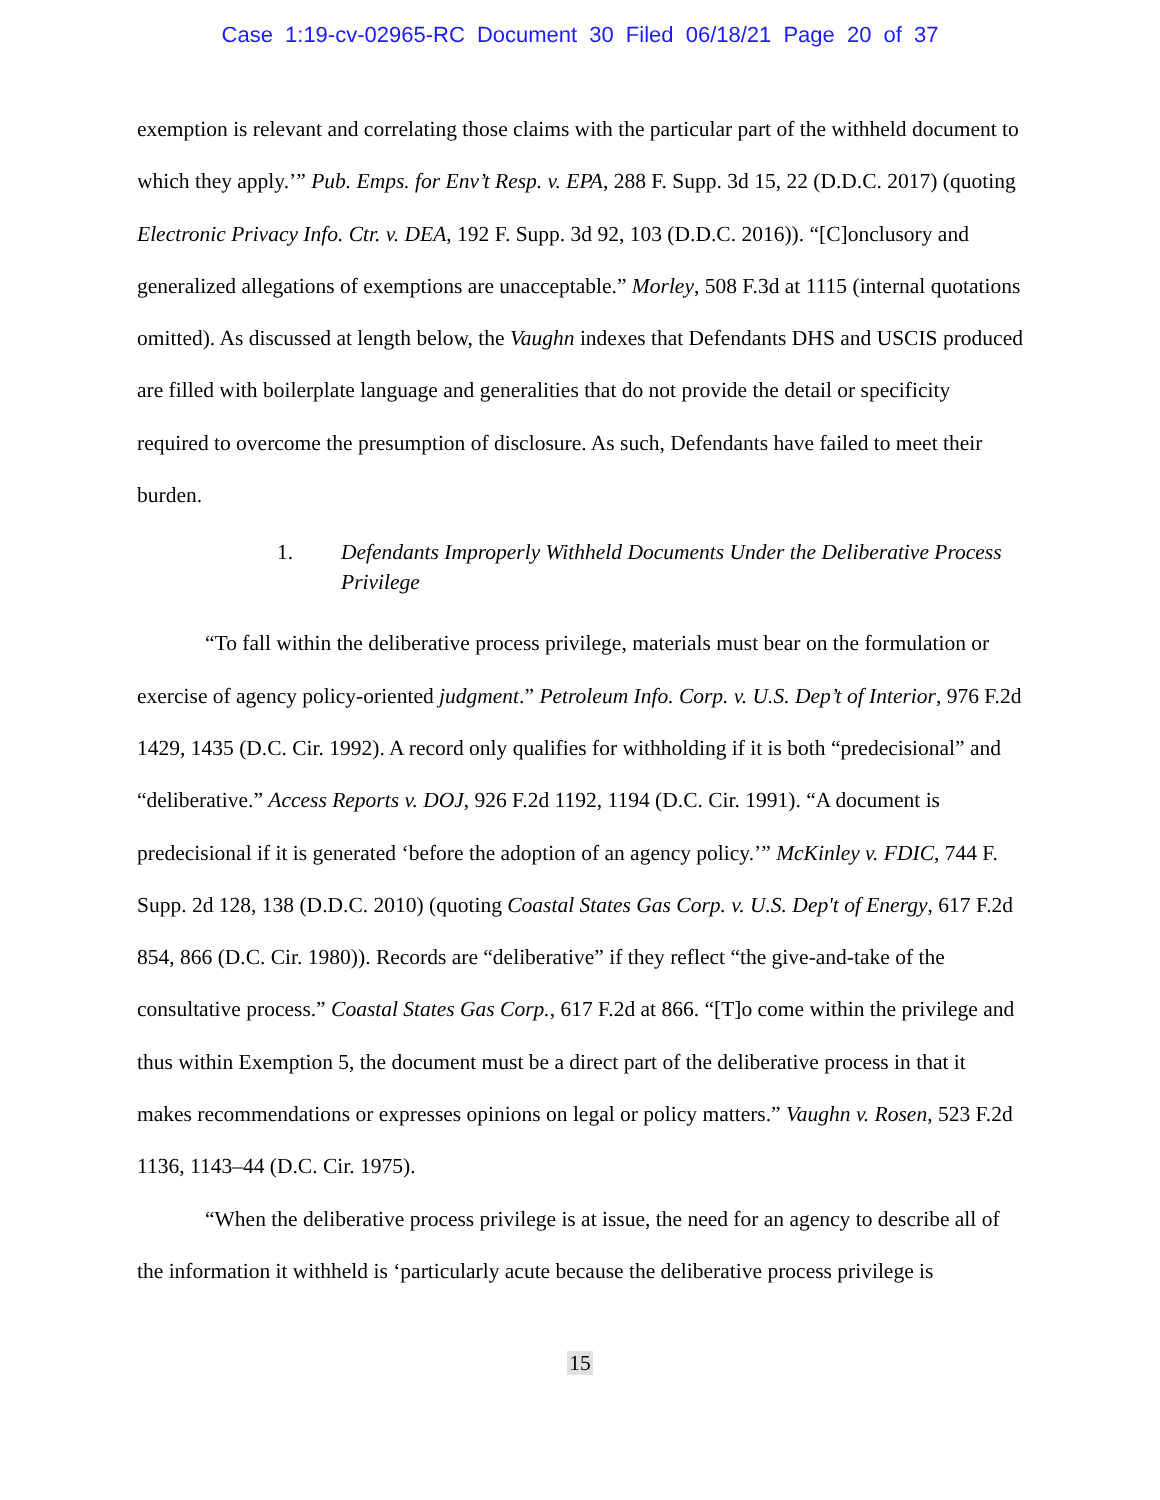Case 1:19-cv-02965-RC Document 30 Filed 06/18/21 Page 20 of 37
exemption is relevant and correlating those claims with the particular part of the withheld document to which they apply.’” Pub. Emps. for Env’t Resp. v. EPA, 288 F. Supp. 3d 15, 22 (D.D.C. 2017) (quoting Electronic Privacy Info. Ctr. v. DEA, 192 F. Supp. 3d 92, 103 (D.D.C. 2016)). “[C]onclusory and generalized allegations of exemptions are unacceptable.” Morley, 508 F.3d at 1115 (internal quotations omitted). As discussed at length below, the Vaughn indexes that Defendants DHS and USCIS produced are filled with boilerplate language and generalities that do not provide the detail or specificity required to overcome the presumption of disclosure. As such, Defendants have failed to meet their burden.
1. Defendants Improperly Withheld Documents Under the Deliberative Process Privilege
“To fall within the deliberative process privilege, materials must bear on the formulation or exercise of agency policy-oriented judgment.” Petroleum Info. Corp. v. U.S. Dep’t of Interior, 976 F.2d 1429, 1435 (D.C. Cir. 1992). A record only qualifies for withholding if it is both “predecisional” and “deliberative.” Access Reports v. DOJ, 926 F.2d 1192, 1194 (D.C. Cir. 1991). “A document is predecisional if it is generated ‘before the adoption of an agency policy.’” McKinley v. FDIC, 744 F. Supp. 2d 128, 138 (D.D.C. 2010) (quoting Coastal States Gas Corp. v. U.S. Dep't of Energy, 617 F.2d 854, 866 (D.C. Cir. 1980)). Records are “deliberative” if they reflect “the give-and-take of the consultative process.” Coastal States Gas Corp., 617 F.2d at 866. “[T]o come within the privilege and thus within Exemption 5, the document must be a direct part of the deliberative process in that it makes recommendations or expresses opinions on legal or policy matters.” Vaughn v. Rosen, 523 F.2d 1136, 1143–44 (D.C. Cir. 1975).
“When the deliberative process privilege is at issue, the need for an agency to describe all of the information it withheld is ‘particularly acute because the deliberative process privilege is
15